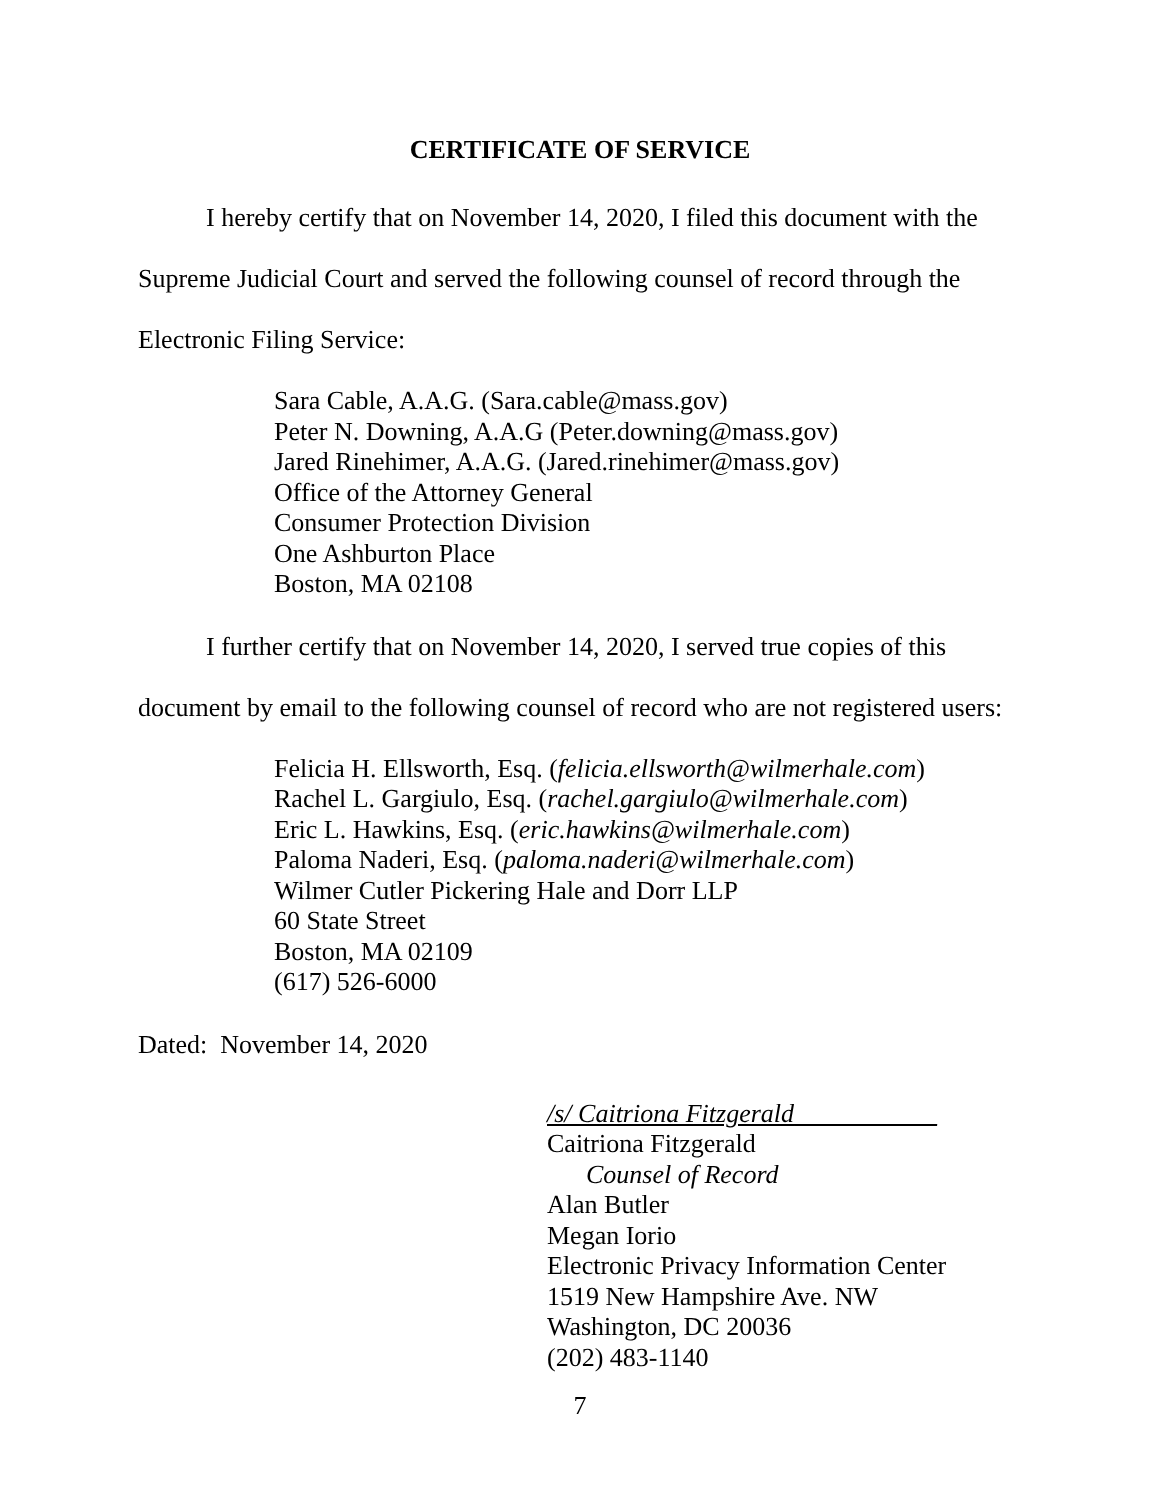CERTIFICATE OF SERVICE
I hereby certify that on November 14, 2020, I filed this document with the
Supreme Judicial Court and served the following counsel of record through the
Electronic Filing Service:
Sara Cable, A.A.G. (Sara.cable@mass.gov)
Peter N. Downing, A.A.G (Peter.downing@mass.gov)
Jared Rinehimer, A.A.G. (Jared.rinehimer@mass.gov)
Office of the Attorney General
Consumer Protection Division
One Ashburton Place
Boston, MA 02108
I further certify that on November 14, 2020, I served true copies of this
document by email to the following counsel of record who are not registered users:
Felicia H. Ellsworth, Esq. (felicia.ellsworth@wilmerhale.com)
Rachel L. Gargiulo, Esq. (rachel.gargiulo@wilmerhale.com)
Eric L. Hawkins, Esq. (eric.hawkins@wilmerhale.com)
Paloma Naderi, Esq. (paloma.naderi@wilmerhale.com)
Wilmer Cutler Pickering Hale and Dorr LLP
60 State Street
Boston, MA 02109
(617) 526-6000
Dated: November 14, 2020
/s/ Caitriona Fitzgerald___________
Caitriona Fitzgerald
Counsel of Record
Alan Butler
Megan Iorio
Electronic Privacy Information Center
1519 New Hampshire Ave. NW
Washington, DC 20036
(202) 483-1140
7